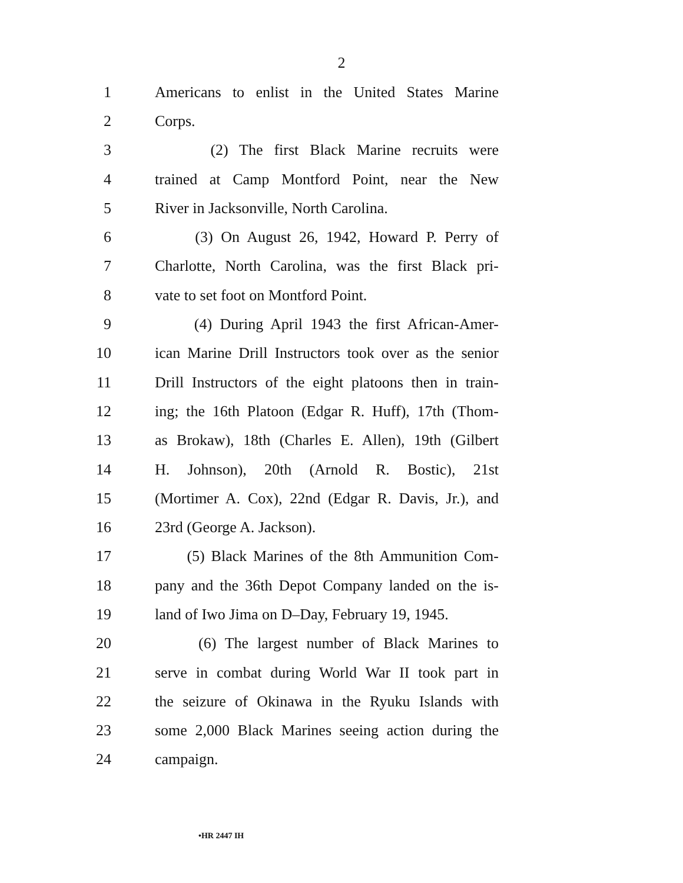2
1 Americans to enlist in the United States Marine
2 Corps.
3 (2) The first Black Marine recruits were
4 trained at Camp Montford Point, near the New
5 River in Jacksonville, North Carolina.
6 (3) On August 26, 1942, Howard P. Perry of
7 Charlotte, North Carolina, was the first Black pri-
8 vate to set foot on Montford Point.
9 (4) During April 1943 the first African-Amer-
10 ican Marine Drill Instructors took over as the senior
11 Drill Instructors of the eight platoons then in train-
12 ing; the 16th Platoon (Edgar R. Huff), 17th (Thom-
13 as Brokaw), 18th (Charles E. Allen), 19th (Gilbert
14 H. Johnson), 20th (Arnold R. Bostic), 21st
15 (Mortimer A. Cox), 22nd (Edgar R. Davis, Jr.), and
16 23rd (George A. Jackson).
17 (5) Black Marines of the 8th Ammunition Com-
18 pany and the 36th Depot Company landed on the is-
19 land of Iwo Jima on D–Day, February 19, 1945.
20 (6) The largest number of Black Marines to
21 serve in combat during World War II took part in
22 the seizure of Okinawa in the Ryuku Islands with
23 some 2,000 Black Marines seeing action during the
24 campaign.
•HR 2447 IH